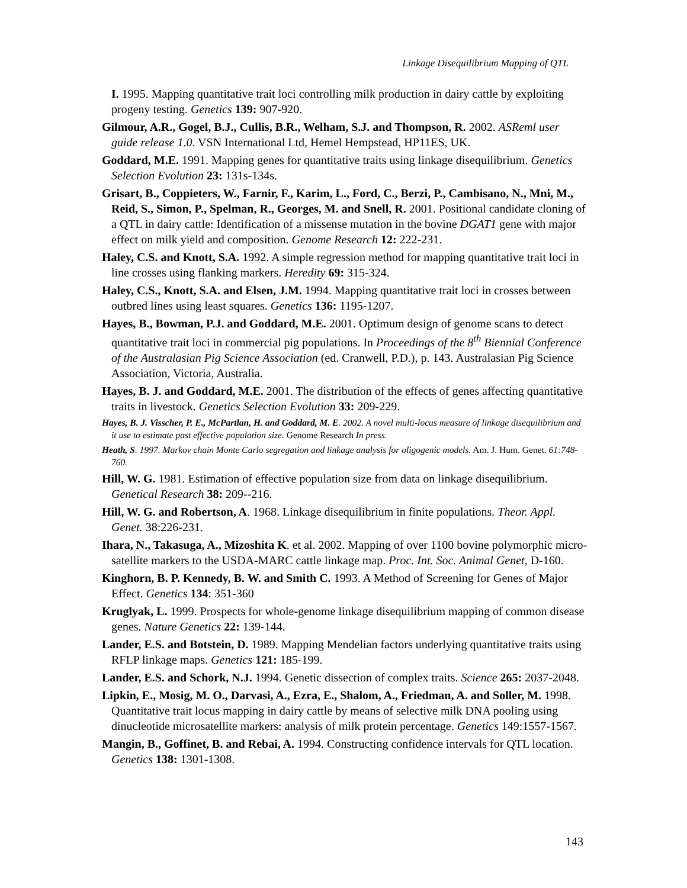Linkage Disequilibrium Mapping of QTL
I. 1995. Mapping quantitative trait loci controlling milk production in dairy cattle by exploiting progeny testing. Genetics 139: 907-920.
Gilmour, A.R., Gogel, B.J., Cullis, B.R., Welham, S.J. and Thompson, R. 2002. ASReml user guide release 1.0. VSN International Ltd, Hemel Hempstead, HP11ES, UK.
Goddard, M.E. 1991. Mapping genes for quantitative traits using linkage disequilibrium. Genetics Selection Evolution 23: 131s-134s.
Grisart, B., Coppieters, W., Farnir, F., Karim, L., Ford, C., Berzi, P., Cambisano, N., Mni, M., Reid, S., Simon, P., Spelman, R., Georges, M. and Snell, R. 2001. Positional candidate cloning of a QTL in dairy cattle: Identification of a missense mutation in the bovine DGAT1 gene with major effect on milk yield and composition. Genome Research 12: 222-231.
Haley, C.S. and Knott, S.A. 1992. A simple regression method for mapping quantitative trait loci in line crosses using flanking markers. Heredity 69: 315-324.
Haley, C.S., Knott, S.A. and Elsen, J.M. 1994. Mapping quantitative trait loci in crosses between outbred lines using least squares. Genetics 136: 1195-1207.
Hayes, B., Bowman, P.J. and Goddard, M.E. 2001. Optimum design of genome scans to detect quantitative trait loci in commercial pig populations. In Proceedings of the 8<sup>th</sup> Biennial Conference of the Australasian Pig Science Association (ed. Cranwell, P.D.), p. 143. Australasian Pig Science Association, Victoria, Australia.
Hayes, B. J. and Goddard, M.E. 2001. The distribution of the effects of genes affecting quantitative traits in livestock. Genetics Selection Evolution 33: 209-229.
Hayes, B. J. Visscher, P. E., McPartlan, H. and Goddard, M. E. 2002. A novel multi-locus measure of linkage disequilibrium and it use to estimate past effective population size. Genome Research In press.
Heath, S. 1997. Markov chain Monte Carlo segregation and linkage analysis for oligogenic models. Am. J. Hum. Genet. 61:748-760.
Hill, W. G. 1981. Estimation of effective population size from data on linkage disequilibrium. Genetical Research 38: 209--216.
Hill, W. G. and Robertson, A. 1968. Linkage disequilibrium in finite populations. Theor. Appl. Genet. 38:226-231.
Ihara, N., Takasuga, A., Mizoshita K. et al. 2002. Mapping of over 1100 bovine polymorphic micro-satellite markers to the USDA-MARC cattle linkage map. Proc. Int. Soc. Animal Genet, D-160.
Kinghorn, B. P. Kennedy, B. W. and Smith C. 1993. A Method of Screening for Genes of Major Effect. Genetics 134: 351-360
Kruglyak, L. 1999. Prospects for whole-genome linkage disequilibrium mapping of common disease genes. Nature Genetics 22: 139-144.
Lander, E.S. and Botstein, D. 1989. Mapping Mendelian factors underlying quantitative traits using RFLP linkage maps. Genetics 121: 185-199.
Lander, E.S. and Schork, N.J. 1994. Genetic dissection of complex traits. Science 265: 2037-2048.
Lipkin, E., Mosig, M. O., Darvasi, A., Ezra, E., Shalom, A., Friedman, A. and Soller, M. 1998. Quantitative trait locus mapping in dairy cattle by means of selective milk DNA pooling using dinucleotide microsatellite markers: analysis of milk protein percentage. Genetics 149:1557-1567.
Mangin, B., Goffinet, B. and Rebai, A. 1994. Constructing confidence intervals for QTL location. Genetics 138: 1301-1308.
143